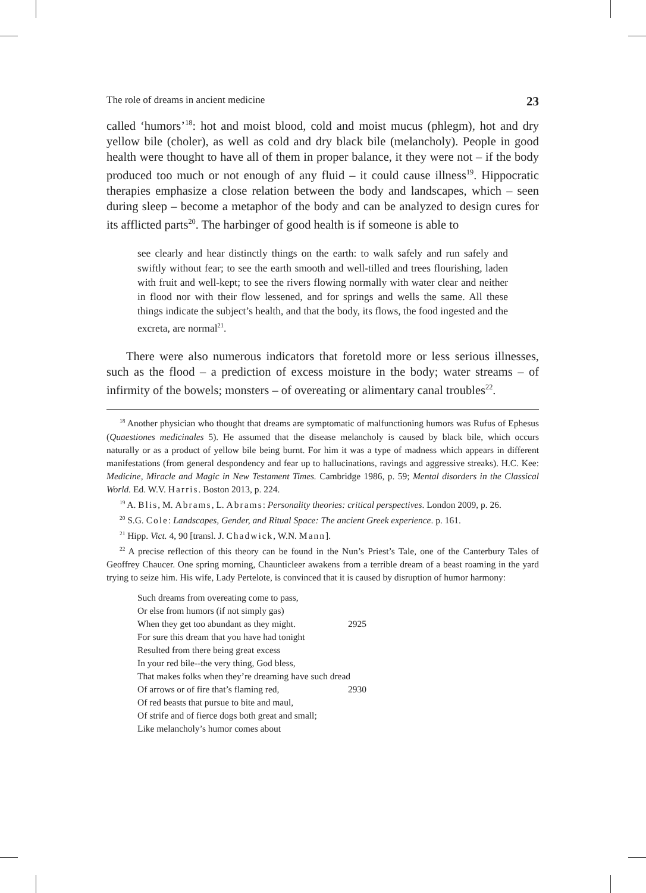The role of dreams in ancient medicine 23
called ‘humors’<sup>18</sup>: hot and moist blood, cold and moist mucus (phlegm), hot and dry yellow bile (choler), as well as cold and dry black bile (melancholy). People in good health were thought to have all of them in proper balance, it they were not – if the body produced too much or not enough of any fluid – it could cause illness<sup>19</sup>. Hippocratic therapies emphasize a close relation between the body and landscapes, which – seen during sleep – become a metaphor of the body and can be analyzed to design cures for its afflicted parts<sup>20</sup>. The harbinger of good health is if someone is able to
see clearly and hear distinctly things on the earth: to walk safely and run safely and swiftly without fear; to see the earth smooth and well-tilled and trees flourishing, laden with fruit and well-kept; to see the rivers flowing normally with water clear and neither in flood nor with their flow lessened, and for springs and wells the same. All these things indicate the subject’s health, and that the body, its flows, the food ingested and the excreta, are normal<sup>21</sup>.
There were also numerous indicators that foretold more or less serious illnesses, such as the flood – a prediction of excess moisture in the body; water streams – of infirmity of the bowels; monsters – of overeating or alimentary canal troubles<sup>22</sup>.
<sup>18</sup> Another physician who thought that dreams are symptomatic of malfunctioning humors was Rufus of Ephesus (Quaestiones medicinales 5). He assumed that the disease melancholy is caused by black bile, which occurs naturally or as a product of yellow bile being burnt. For him it was a type of madness which appears in different manifestations (from general despondency and fear up to hallucinations, ravings and aggressive streaks). H.C. Kee: Medicine, Miracle and Magic in New Testament Times. Cambridge 1986, p. 59; Mental disorders in the Classical World. Ed. W.V. Harris. Boston 2013, p. 224.
<sup>19</sup> A. Blis, M. Abrams, L. Abrams: Personality theories: critical perspectives. London 2009, p. 26.
<sup>20</sup> S.G. Cole: Landscapes, Gender, and Ritual Space: The ancient Greek experience. p. 161.
<sup>21</sup> Hipp. Vict. 4, 90 [transl. J. Chadwick, W.N. Mann].
<sup>22</sup> A precise reflection of this theory can be found in the Nun’s Priest’s Tale, one of the Canterbury Tales of Geoffrey Chaucer. One spring morning, Chaunticleer awakens from a terrible dream of a beast roaming in the yard trying to seize him. His wife, Lady Pertelote, is convinced that it is caused by disruption of humor harmony:
Such dreams from overeating come to pass,
Or else from humors (if not simply gas)
When they get too abundant as they might. 2925
For sure this dream that you have had tonight
Resulted from there being great excess
In your red bile--the very thing, God bless,
That makes folks when they’re dreaming have such dread
Of arrows or of fire that’s flaming red, 2930
Of red beasts that pursue to bite and maul,
Of strife and of fierce dogs both great and small;
Like melancholy’s humor comes about